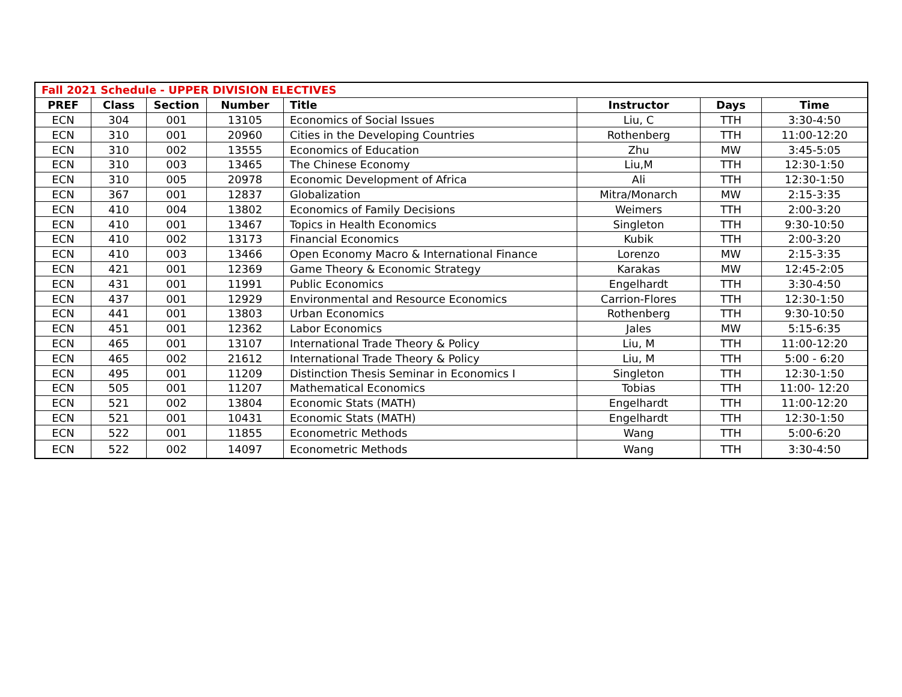| Fall 2021 Schedule - UPPER DIVISION ELECTIVES | | | | | | | |
| PREF | Class | Section | Number | Title | Instructor | Days | Time |
| ECN | 304 | 001 | 13105 | Economics of Social Issues | Liu, C | TTH | 3:30-4:50 |
| ECN | 310 | 001 | 20960 | Cities in the Developing Countries | Rothenberg | TTH | 11:00-12:20 |
| ECN | 310 | 002 | 13555 | Economics of Education | Zhu | MW | 3:45-5:05 |
| ECN | 310 | 003 | 13465 | The Chinese Economy | Liu,M | TTH | 12:30-1:50 |
| ECN | 310 | 005 | 20978 | Economic Development of Africa | Ali | TTH | 12:30-1:50 |
| ECN | 367 | 001 | 12837 | Globalization | Mitra/Monarch | MW | 2:15-3:35 |
| ECN | 410 | 004 | 13802 | Economics of Family Decisions | Weimers | TTH | 2:00-3:20 |
| ECN | 410 | 001 | 13467 | Topics in Health Economics | Singleton | TTH | 9:30-10:50 |
| ECN | 410 | 002 | 13173 | Financial Economics | Kubik | TTH | 2:00-3:20 |
| ECN | 410 | 003 | 13466 | Open Economy Macro & International Finance | Lorenzo | MW | 2:15-3:35 |
| ECN | 421 | 001 | 12369 | Game Theory & Economic Strategy | Karakas | MW | 12:45-2:05 |
| ECN | 431 | 001 | 11991 | Public Economics | Engelhardt | TTH | 3:30-4:50 |
| ECN | 437 | 001 | 12929 | Environmental and Resource Economics | Carrion-Flores | TTH | 12:30-1:50 |
| ECN | 441 | 001 | 13803 | Urban Economics | Rothenberg | TTH | 9:30-10:50 |
| ECN | 451 | 001 | 12362 | Labor Economics | Jales | MW | 5:15-6:35 |
| ECN | 465 | 001 | 13107 | International Trade Theory & Policy | Liu, M | TTH | 11:00-12:20 |
| ECN | 465 | 002 | 21612 | International Trade Theory & Policy | Liu, M | TTH | 5:00 - 6:20 |
| ECN | 495 | 001 | 11209 | Distinction Thesis Seminar in Economics I | Singleton | TTH | 12:30-1:50 |
| ECN | 505 | 001 | 11207 | Mathematical Economics | Tobias | TTH | 11:00- 12:20 |
| ECN | 521 | 002 | 13804 | Economic Stats (MATH) | Engelhardt | TTH | 11:00-12:20 |
| ECN | 521 | 001 | 10431 | Economic Stats (MATH) | Engelhardt | TTH | 12:30-1:50 |
| ECN | 522 | 001 | 11855 | Econometric Methods | Wang | TTH | 5:00-6:20 |
| ECN | 522 | 002 | 14097 | Econometric Methods | Wang | TTH | 3:30-4:50 |